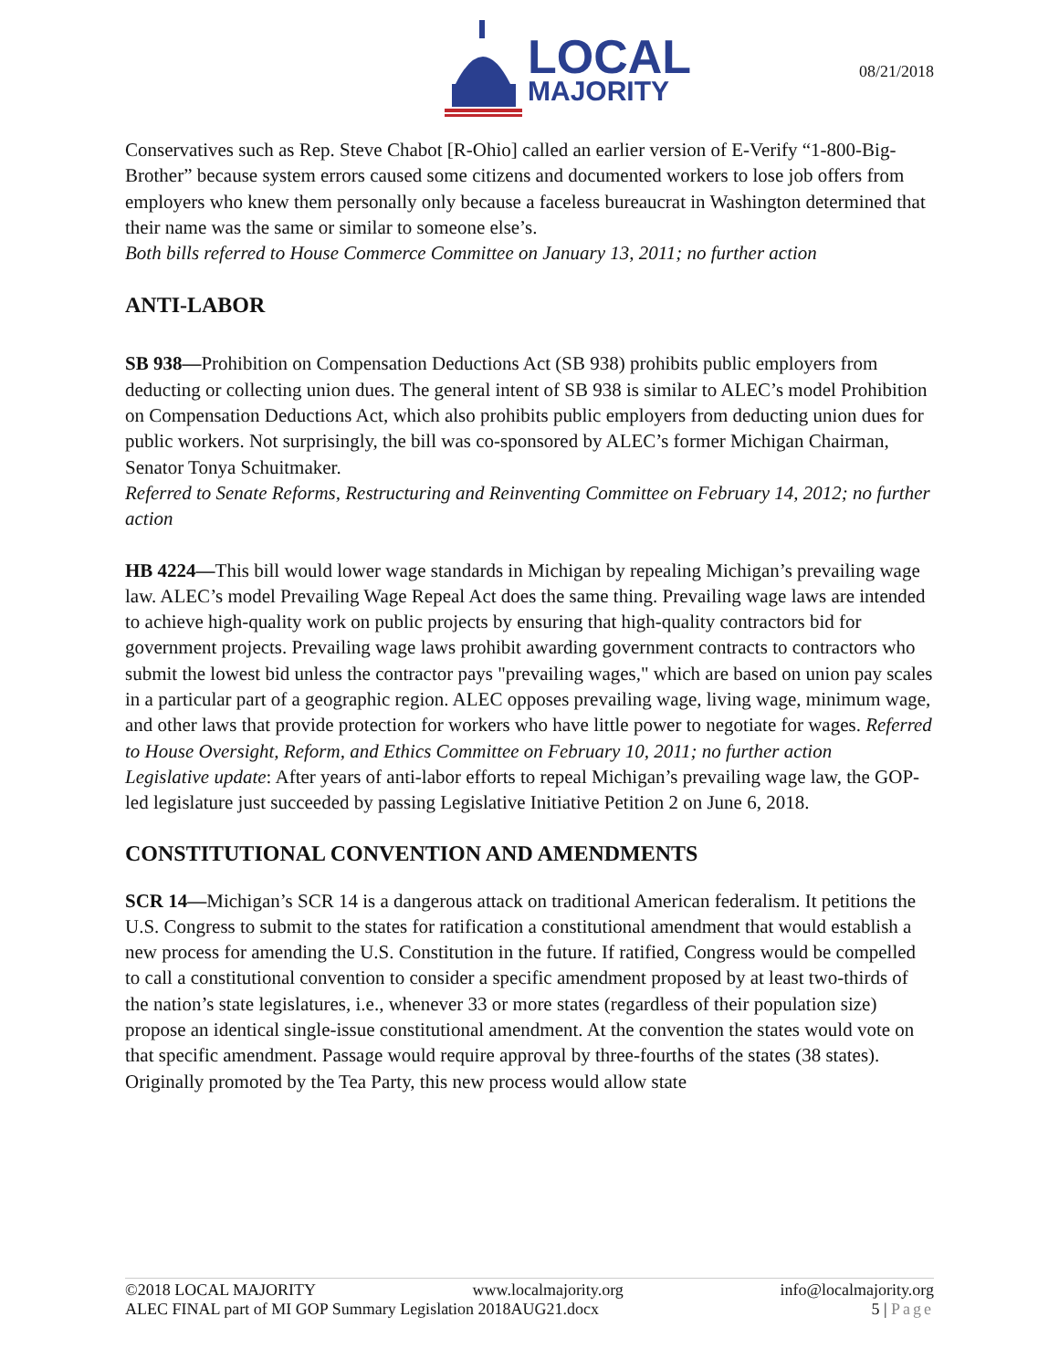LOCAL
MAJORITY
08/21/2018
Conservatives such as Rep. Steve Chabot [R-Ohio] called an earlier version of E-Verify “1-800-Big-Brother” because system errors caused some citizens and documented workers to lose job offers from employers who knew them personally only because a faceless bureaucrat in Washington determined that their name was the same or similar to someone else’s.
Both bills referred to House Commerce Committee on January 13, 2011; no further action
ANTI-LABOR
SB 938—Prohibition on Compensation Deductions Act (SB 938) prohibits public employers from deducting or collecting union dues. The general intent of SB 938 is similar to ALEC’s model Prohibition on Compensation Deductions Act, which also prohibits public employers from deducting union dues for public workers. Not surprisingly, the bill was co-sponsored by ALEC’s former Michigan Chairman, Senator Tonya Schuitmaker.
Referred to Senate Reforms, Restructuring and Reinventing Committee on February 14, 2012; no further action
HB 4224—This bill would lower wage standards in Michigan by repealing Michigan’s prevailing wage law. ALEC’s model Prevailing Wage Repeal Act does the same thing. Prevailing wage laws are intended to achieve high-quality work on public projects by ensuring that high-quality contractors bid for government projects. Prevailing wage laws prohibit awarding government contracts to contractors who submit the lowest bid unless the contractor pays "prevailing wages," which are based on union pay scales in a particular part of a geographic region. ALEC opposes prevailing wage, living wage, minimum wage, and other laws that provide protection for workers who have little power to negotiate for wages. Referred to House Oversight, Reform, and Ethics Committee on February 10, 2011; no further action
Legislative update: After years of anti-labor efforts to repeal Michigan’s prevailing wage law, the GOP-led legislature just succeeded by passing Legislative Initiative Petition 2 on June 6, 2018.
CONSTITUTIONAL CONVENTION AND AMENDMENTS
SCR 14—Michigan’s SCR 14 is a dangerous attack on traditional American federalism. It petitions the U.S. Congress to submit to the states for ratification a constitutional amendment that would establish a new process for amending the U.S. Constitution in the future. If ratified, Congress would be compelled to call a constitutional convention to consider a specific amendment proposed by at least two-thirds of the nation’s state legislatures, i.e., whenever 33 or more states (regardless of their population size) propose an identical single-issue constitutional amendment. At the convention the states would vote on that specific amendment. Passage would require approval by three-fourths of the states (38 states). Originally promoted by the Tea Party, this new process would allow state
©2018 LOCAL MAJORITY www.localmajority.org info@localmajority.org
ALEC FINAL part of MI GOP Summary Legislation 2018AUG21.docx 5 | Page